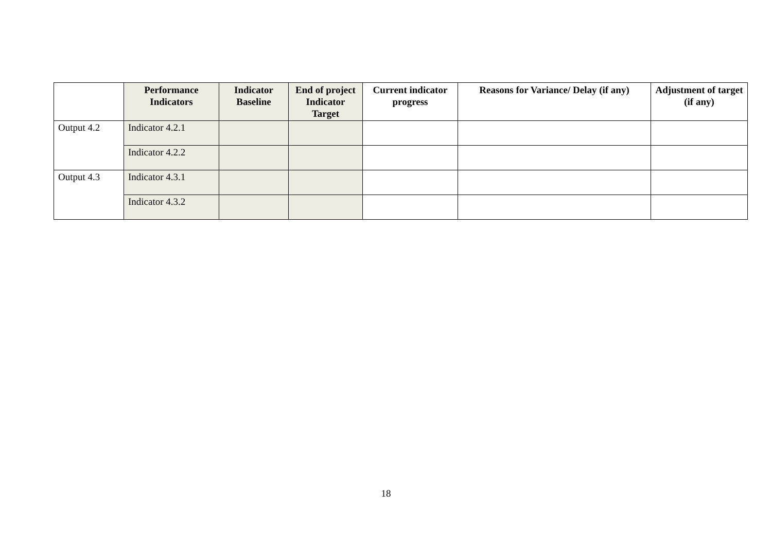| | Performance Indicators | Indicator Baseline | End of project Indicator Target | Current indicator progress | Reasons for Variance/ Delay (if any) | Adjustment of target (if any) |
| --- | --- | --- | --- | --- | --- | --- |
| Output 4.2 | Indicator 4.2.1 | | | | | |
| | Indicator 4.2.2 | | | | | |
| Output 4.3 | Indicator 4.3.1 | | | | | |
| | Indicator 4.3.2 | | | | | |
18